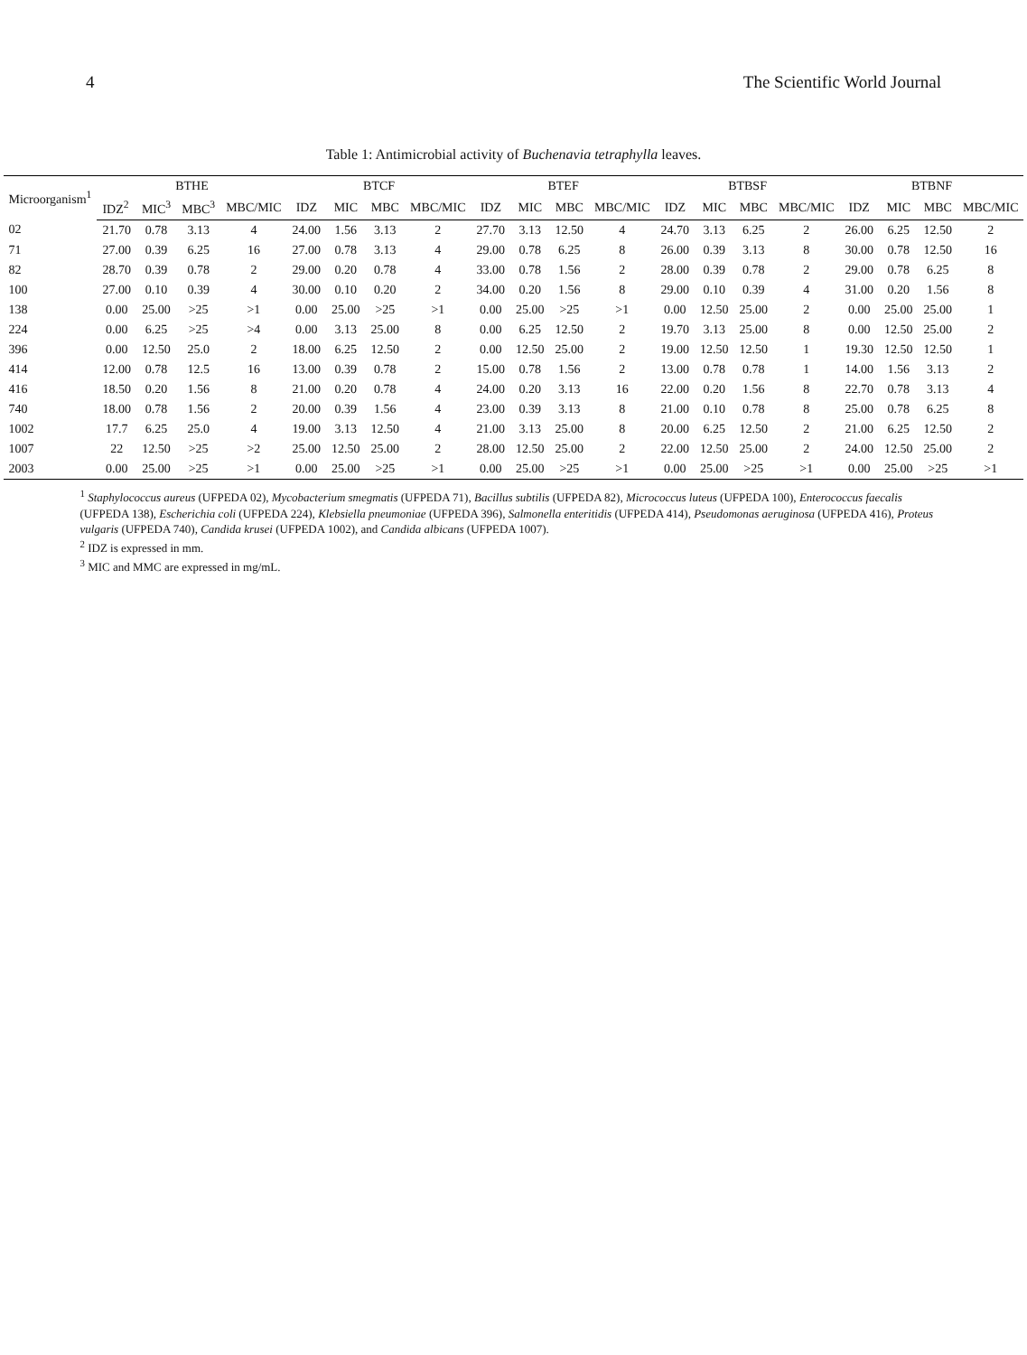4 The Scientific World Journal
Table 1: Antimicrobial activity of Buchenavia tetraphylla leaves.
| Microorganism<sup>1</sup> | BTHE | | | | BTCF | | | | BTEF | | | | BTBSF | | | | BTBNF | | | |
| --- | --- | --- | --- | --- | --- | --- | --- | --- | --- | --- | --- | --- | --- | --- | --- | --- | --- | --- | --- | --- |
| | IDZ<sup>2</sup> | MIC<sup>3</sup> | MBC<sup>3</sup> | MBC/MIC | IDZ | MIC | MBC | MBC/MIC | IDZ | MIC | MBC | MBC/MIC | IDZ | MIC | MBC | MBC/MIC | IDZ | MIC | MBC | MBC/MIC |
| 02 | 21.70 | 0.78 | 3.13 | 4 | 24.00 | 1.56 | 3.13 | 2 | 27.70 | 3.13 | 12.50 | 4 | 24.70 | 3.13 | 6.25 | 2 | 26.00 | 6.25 | 12.50 | 2 |
| 71 | 27.00 | 0.39 | 6.25 | 16 | 27.00 | 0.78 | 3.13 | 4 | 29.00 | 0.78 | 6.25 | 8 | 26.00 | 0.39 | 3.13 | 8 | 30.00 | 0.78 | 12.50 | 16 |
| 82 | 28.70 | 0.39 | 0.78 | 2 | 29.00 | 0.20 | 0.78 | 4 | 33.00 | 0.78 | 1.56 | 2 | 28.00 | 0.39 | 0.78 | 2 | 29.00 | 0.78 | 6.25 | 8 |
| 100 | 27.00 | 0.10 | 0.39 | 4 | 30.00 | 0.10 | 0.20 | 2 | 34.00 | 0.20 | 1.56 | 8 | 29.00 | 0.10 | 0.39 | 4 | 31.00 | 0.20 | 1.56 | 8 |
| 138 | 0.00 | 25.00 | >25 | >1 | 0.00 | 25.00 | >25 | >1 | 0.00 | 25.00 | >25 | >1 | 0.00 | 12.50 | 25.00 | 2 | 0.00 | 25.00 | 25.00 | 1 |
| 224 | 0.00 | 6.25 | >25 | >4 | 0.00 | 3.13 | 25.00 | 8 | 0.00 | 6.25 | 12.50 | 2 | 19.70 | 3.13 | 25.00 | 8 | 0.00 | 12.50 | 25.00 | 2 |
| 396 | 0.00 | 12.50 | 25.0 | 2 | 18.00 | 6.25 | 12.50 | 2 | 0.00 | 12.50 | 25.00 | 2 | 19.00 | 12.50 | 12.50 | 1 | 19.30 | 12.50 | 12.50 | 1 |
| 414 | 12.00 | 0.78 | 12.5 | 16 | 13.00 | 0.39 | 0.78 | 2 | 15.00 | 0.78 | 1.56 | 2 | 13.00 | 0.78 | 0.78 | 1 | 14.00 | 1.56 | 3.13 | 2 |
| 416 | 18.50 | 0.20 | 1.56 | 8 | 21.00 | 0.20 | 0.78 | 4 | 24.00 | 0.20 | 3.13 | 16 | 22.00 | 0.20 | 1.56 | 8 | 22.70 | 0.78 | 3.13 | 4 |
| 740 | 18.00 | 0.78 | 1.56 | 2 | 20.00 | 0.39 | 1.56 | 4 | 23.00 | 0.39 | 3.13 | 8 | 21.00 | 0.10 | 0.78 | 8 | 25.00 | 0.78 | 6.25 | 8 |
| 1002 | 17.7 | 6.25 | 25.0 | 4 | 19.00 | 3.13 | 12.50 | 4 | 21.00 | 3.13 | 25.00 | 8 | 20.00 | 6.25 | 12.50 | 2 | 21.00 | 6.25 | 12.50 | 2 |
| 1007 | 22 | 12.50 | >25 | >2 | 25.00 | 12.50 | 25.00 | 2 | 28.00 | 12.50 | 25.00 | 2 | 22.00 | 12.50 | 25.00 | 2 | 24.00 | 12.50 | 25.00 | 2 |
| 2003 | 0.00 | 25.00 | >25 | >1 | 0.00 | 25.00 | >25 | >1 | 0.00 | 25.00 | >25 | >1 | 0.00 | 25.00 | >25 | >1 | 0.00 | 25.00 | >25 | >1 |
<sup>1</sup> Staphylococcus aureus (UFPEDA 02), Mycobacterium smegmatis (UFPEDA 71), Bacillus subtilis (UFPEDA 82), Micrococcus luteus (UFPEDA 100), Enterococcus faecalis (UFPEDA 138), Escherichia coli (UFPEDA 224), Klebsiella pneumoniae (UFPEDA 396), Salmonella enteritidis (UFPEDA 414), Pseudomonas aeruginosa (UFPEDA 416), Proteus vulgaris (UFPEDA 740), Candida krusei (UFPEDA 1002), and Candida albicans (UFPEDA 1007).
<sup>2</sup> IDZ is expressed in mm.
<sup>3</sup> MIC and MMC are expressed in mg/mL.